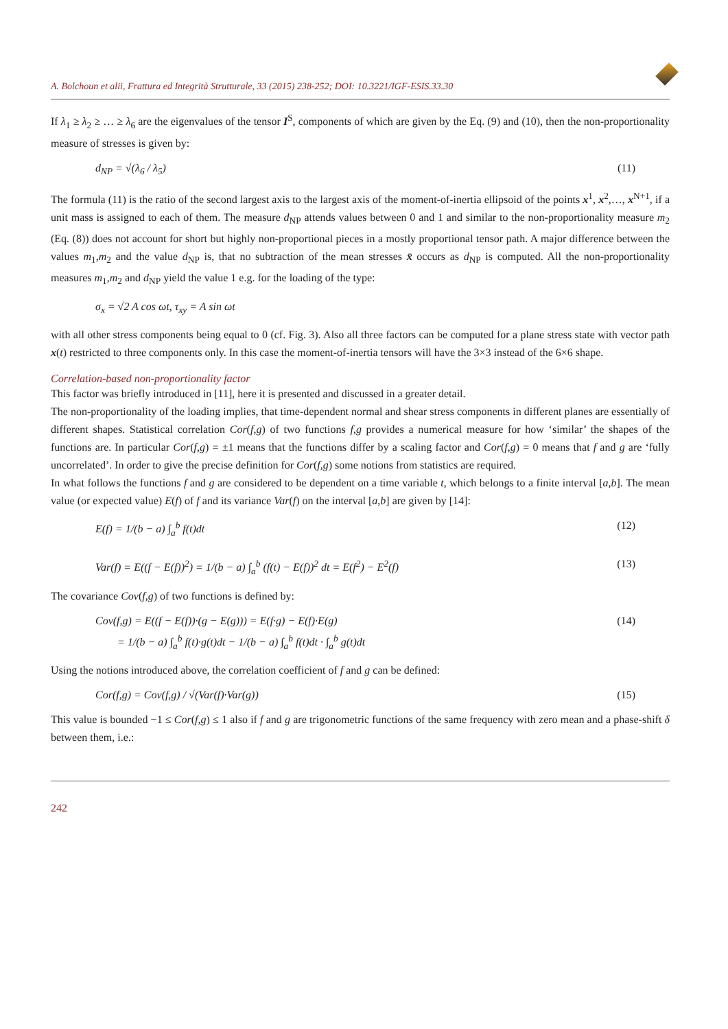A. Bolchoun et alii, Frattura ed Integrità Strutturale, 33 (2015) 238-252; DOI: 10.3221/IGF-ESIS.33.30
If λ<sub>1</sub> ≥ λ<sub>2</sub> ≥ … ≥ λ<sub>6</sub> are the eigenvalues of the tensor I<sup>S</sup>, components of which are given by the Eq. (9) and (10), then the non-proportionality measure of stresses is given by:
d<sub>NP</sub> = √(λ<sub>6</sub> / λ<sub>5</sub>) (11)
The formula (11) is the ratio of the second largest axis to the largest axis of the moment-of-inertia ellipsoid of the points x<sup>1</sup>, x<sup>2</sup>,…, x<sup>N+1</sup>, if a unit mass is assigned to each of them. The measure d<sub>NP</sub> attends values between 0 and 1 and similar to the non-proportionality measure m<sub>2</sub> (Eq. (8)) does not account for short but highly non-proportional pieces in a mostly proportional tensor path. A major difference between the values m<sub>1</sub>,m<sub>2</sub> and the value d<sub>NP</sub> is, that no subtraction of the mean stresses x̄ occurs as d<sub>NP</sub> is computed. All the non-proportionality measures m<sub>1</sub>,m<sub>2</sub> and d<sub>NP</sub> yield the value 1 e.g. for the loading of the type:
σ<sub>x</sub> = √2 A cos ωt, τ<sub>xy</sub> = A sin ωt
with all other stress components being equal to 0 (cf. Fig. 3). Also all three factors can be computed for a plane stress state with vector path x(t) restricted to three components only. In this case the moment-of-inertia tensors will have the 3×3 instead of the 6×6 shape.
Correlation-based non-proportionality factor
This factor was briefly introduced in [11], here it is presented and discussed in a greater detail.
The non-proportionality of the loading implies, that time-dependent normal and shear stress components in different planes are essentially of different shapes. Statistical correlation Cor(f,g) of two functions f,g provides a numerical measure for how ‘similar’ the shapes of the functions are. In particular Cor(f,g) = ±1 means that the functions differ by a scaling factor and Cor(f,g) = 0 means that f and g are ‘fully uncorrelated’. In order to give the precise definition for Cor(f,g) some notions from statistics are required.
In what follows the functions f and g are considered to be dependent on a time variable t, which belongs to a finite interval [a,b]. The mean value (or expected value) E(f) of f and its variance Var(f) on the interval [a,b] are given by [14]:
E(f) = 1/(b − a) ∫<sub>a</sub><sup>b</sup> f(t)dt (12)
Var(f) = E((f − E(f))<sup>2</sup>) = 1/(b − a) ∫<sub>a</sub><sup>b</sup> (f(t) − E(f))<sup>2</sup> dt = E(f<sup>2</sup>) − E<sup>2</sup>(f) (13)
The covariance Cov(f,g) of two functions is defined by:
Cov(f,g) = E((f − E(f))·(g − E(g))) = E(f·g) − E(f)·E(g)
= 1/(b − a) ∫<sub>a</sub><sup>b</sup> f(t)·g(t)dt − 1/(b − a) ∫<sub>a</sub><sup>b</sup> f(t)dt · ∫<sub>a</sub><sup>b</sup> g(t)dt (14)
Using the notions introduced above, the correlation coefficient of f and g can be defined:
Cor(f,g) = Cov(f,g) / √(Var(f)·Var(g)) (15)
This value is bounded −1 ≤ Cor(f,g) ≤ 1 also if f and g are trigonometric functions of the same frequency with zero mean and a phase-shift δ between them, i.e.:
242